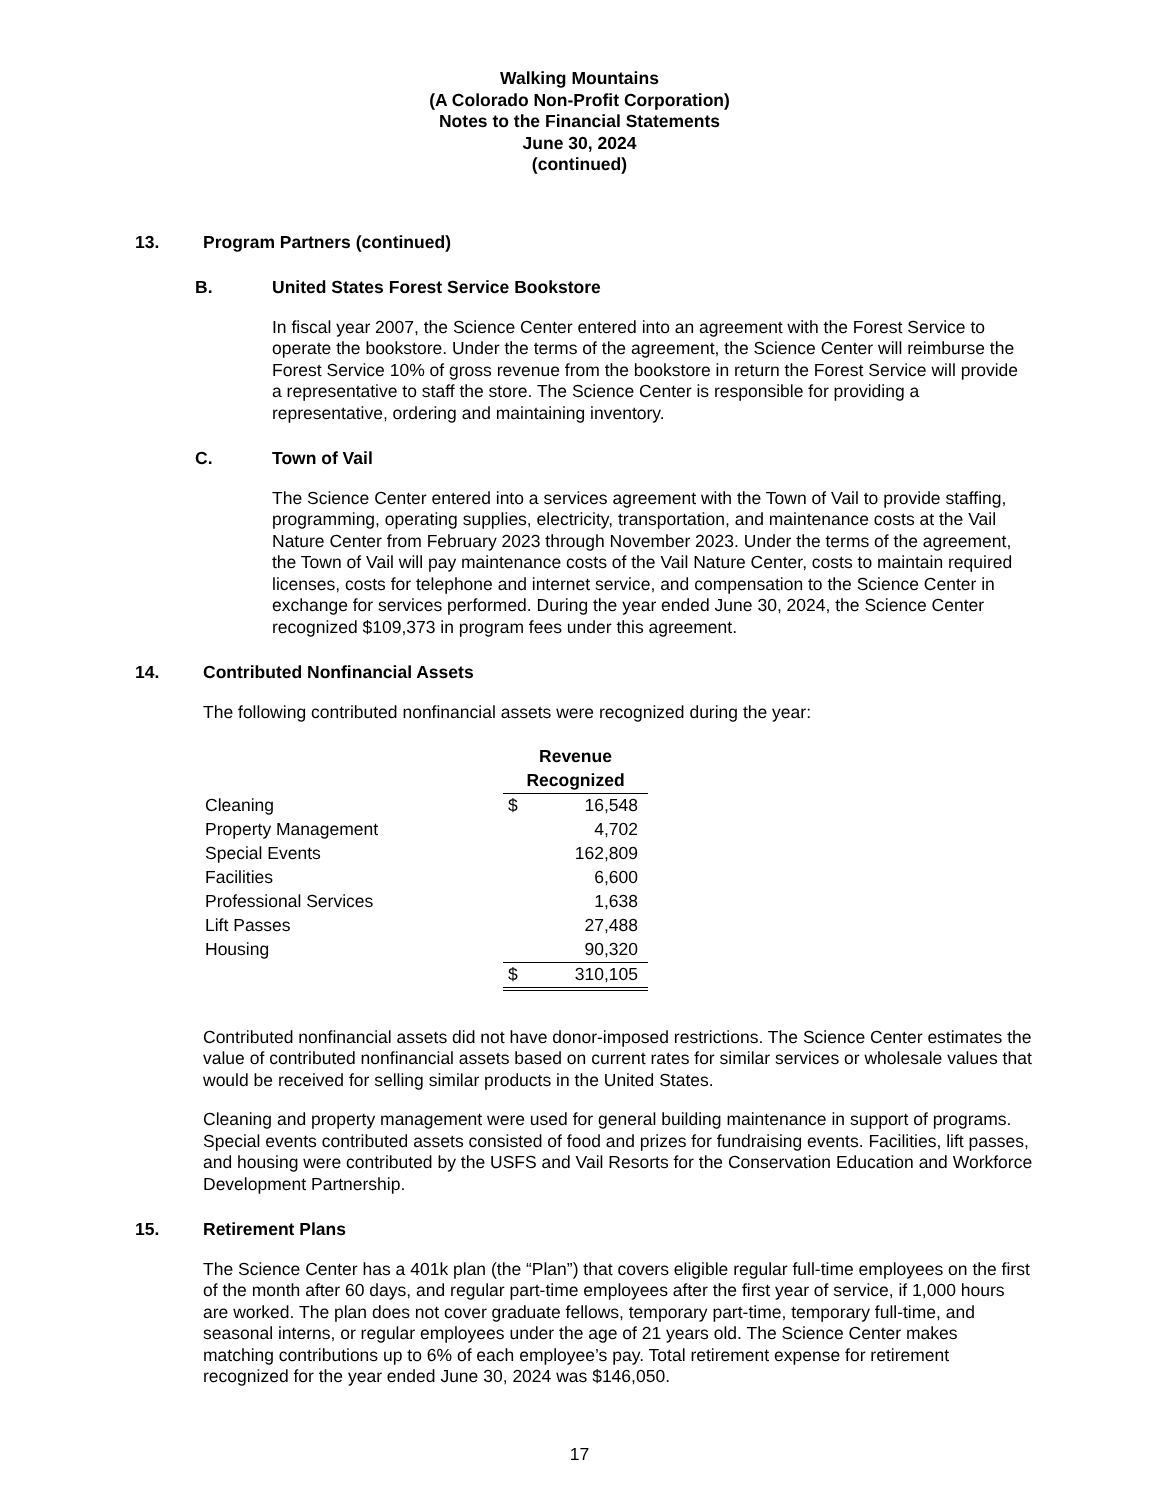Walking Mountains
(A Colorado Non-Profit Corporation)
Notes to the Financial Statements
June 30, 2024
(continued)
13. Program Partners (continued)
B. United States Forest Service Bookstore
In fiscal year 2007, the Science Center entered into an agreement with the Forest Service to operate the bookstore. Under the terms of the agreement, the Science Center will reimburse the Forest Service 10% of gross revenue from the bookstore in return the Forest Service will provide a representative to staff the store. The Science Center is responsible for providing a representative, ordering and maintaining inventory.
C. Town of Vail
The Science Center entered into a services agreement with the Town of Vail to provide staffing, programming, operating supplies, electricity, transportation, and maintenance costs at the Vail Nature Center from February 2023 through November 2023. Under the terms of the agreement, the Town of Vail will pay maintenance costs of the Vail Nature Center, costs to maintain required licenses, costs for telephone and internet service, and compensation to the Science Center in exchange for services performed. During the year ended June 30, 2024, the Science Center recognized $109,373 in program fees under this agreement.
14. Contributed Nonfinancial Assets
The following contributed nonfinancial assets were recognized during the year:
| | Revenue | |
| | Recognized | |
| Cleaning | $ | 16,548 |
| Property Management | | 4,702 |
| Special Events | | 162,809 |
| Facilities | | 6,600 |
| Professional Services | | 1,638 |
| Lift Passes | | 27,488 |
| Housing | | 90,320 |
| | $ | 310,105 |
Contributed nonfinancial assets did not have donor-imposed restrictions. The Science Center estimates the value of contributed nonfinancial assets based on current rates for similar services or wholesale values that would be received for selling similar products in the United States.
Cleaning and property management were used for general building maintenance in support of programs. Special events contributed assets consisted of food and prizes for fundraising events. Facilities, lift passes, and housing were contributed by the USFS and Vail Resorts for the Conservation Education and Workforce Development Partnership.
15. Retirement Plans
The Science Center has a 401k plan (the “Plan”) that covers eligible regular full-time employees on the first of the month after 60 days, and regular part-time employees after the first year of service, if 1,000 hours are worked. The plan does not cover graduate fellows, temporary part-time, temporary full-time, and seasonal interns, or regular employees under the age of 21 years old. The Science Center makes matching contributions up to 6% of each employee’s pay. Total retirement expense for retirement recognized for the year ended June 30, 2024 was $146,050.
17